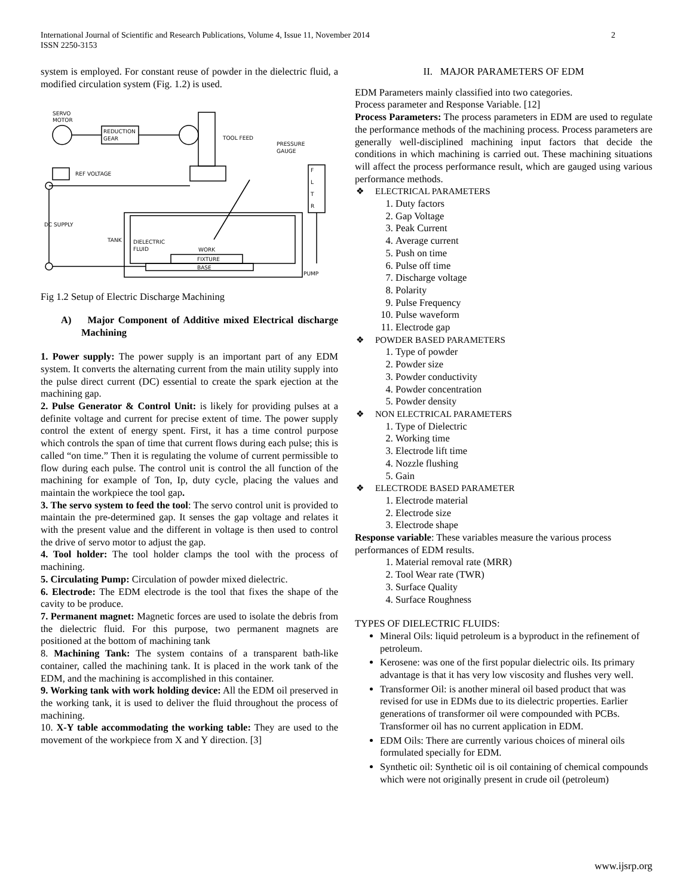International Journal of Scientific and Research Publications, Volume 4, Issue 11, November 2014
ISSN 2250-3153
2
system is employed. For constant reuse of powder in the dielectric fluid, a modified circulation system (Fig. 1.2) is used.
SERVO
MOTOR
REDUCTION
GEAR
TOOL FEED
PRESSURE
GAUGE
F
L
T
R
REF VOLTAGE
DC SUPPLY
TANK
DIELECTRIC
FLUID
WORK
FIXTURE
BASE
PUMP
Fig 1.2 Setup of Electric Discharge Machining
A) Major Component of Additive mixed Electrical discharge Machining
1. Power supply: The power supply is an important part of any EDM system. It converts the alternating current from the main utility supply into the pulse direct current (DC) essential to create the spark ejection at the machining gap.
2. Pulse Generator & Control Unit: is likely for providing pulses at a definite voltage and current for precise extent of time. The power supply control the extent of energy spent. First, it has a time control purpose which controls the span of time that current flows during each pulse; this is called “on time.” Then it is regulating the volume of current permissible to flow during each pulse. The control unit is control the all function of the machining for example of Ton, Ip, duty cycle, placing the values and maintain the workpiece the tool gap.
3. The servo system to feed the tool: The servo control unit is provided to maintain the pre-determined gap. It senses the gap voltage and relates it with the present value and the different in voltage is then used to control the drive of servo motor to adjust the gap.
4. Tool holder: The tool holder clamps the tool with the process of machining.
5. Circulating Pump: Circulation of powder mixed dielectric.
6. Electrode: The EDM electrode is the tool that fixes the shape of the cavity to be produce.
7. Permanent magnet: Magnetic forces are used to isolate the debris from the dielectric fluid. For this purpose, two permanent magnets are positioned at the bottom of machining tank
8. Machining Tank: The system contains of a transparent bath-like container, called the machining tank. It is placed in the work tank of the EDM, and the machining is accomplished in this container.
9. Working tank with work holding device: All the EDM oil preserved in the working tank, it is used to deliver the fluid throughout the process of machining.
10. X-Y table accommodating the working table: They are used to the movement of the workpiece from X and Y direction. [3]
II. MAJOR PARAMETERS OF EDM
EDM Parameters mainly classified into two categories.
Process parameter and Response Variable. [12]
Process Parameters: The process parameters in EDM are used to regulate the performance methods of the machining process. Process parameters are generally well-disciplined machining input factors that decide the conditions in which machining is carried out. These machining situations will affect the process performance result, which are gauged using various performance methods.
❖ ELECTRICAL PARAMETERS
1. Duty factors
2. Gap Voltage
3. Peak Current
4. Average current
5. Push on time
6. Pulse off time
7. Discharge voltage
8. Polarity
9. Pulse Frequency
10. Pulse waveform
11. Electrode gap
❖ POWDER BASED PARAMETERS
1. Type of powder
2. Powder size
3. Powder conductivity
4. Powder concentration
5. Powder density
❖ NON ELECTRICAL PARAMETERS
1. Type of Dielectric
2. Working time
3. Electrode lift time
4. Nozzle flushing
5. Gain
❖ ELECTRODE BASED PARAMETER
1. Electrode material
2. Electrode size
3. Electrode shape
Response variable: These variables measure the various process performances of EDM results.
1. Material removal rate (MRR)
2. Tool Wear rate (TWR)
3. Surface Quality
4. Surface Roughness
TYPES OF DIELECTRIC FLUIDS:
Mineral Oils: liquid petroleum is a byproduct in the refinement of petroleum.
Kerosene: was one of the first popular dielectric oils. Its primary advantage is that it has very low viscosity and flushes very well.
Transformer Oil: is another mineral oil based product that was revised for use in EDMs due to its dielectric properties. Earlier generations of transformer oil were compounded with PCBs. Transformer oil has no current application in EDM.
EDM Oils: There are currently various choices of mineral oils formulated specially for EDM.
Synthetic oil: Synthetic oil is oil containing of chemical compounds which were not originally present in crude oil (petroleum)
www.ijsrp.org